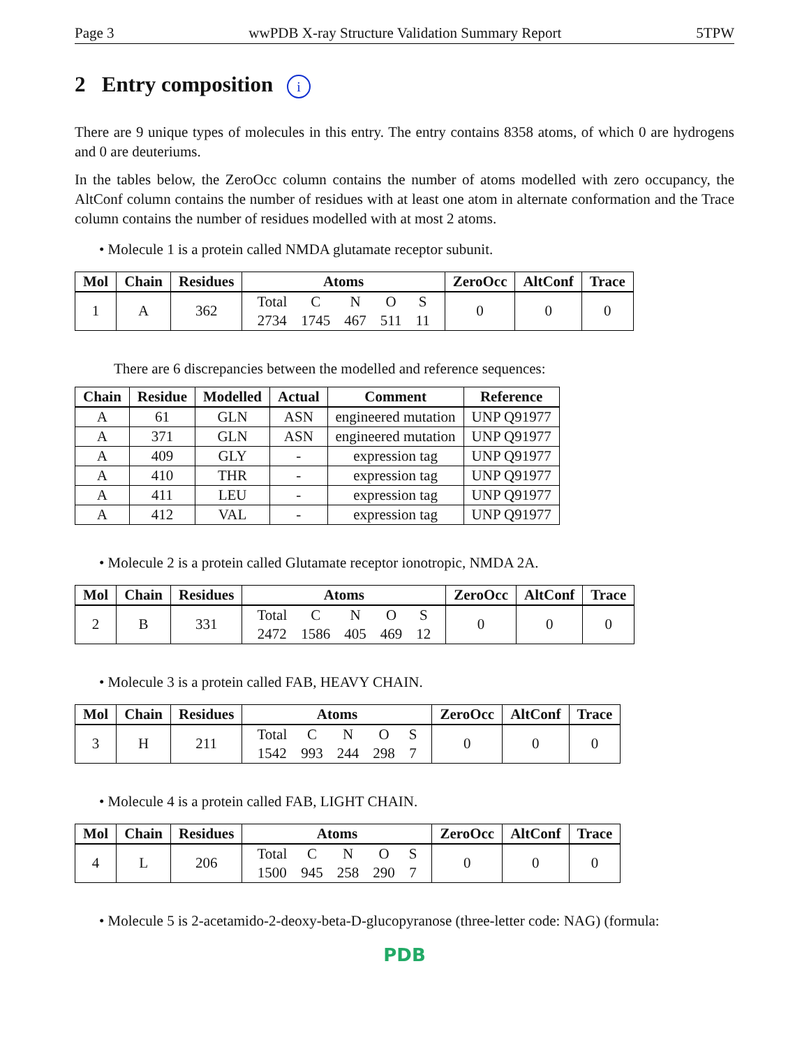Page 3 wwPDB X-ray Structure Validation Summary Report 5TPW
2 Entry composition i
There are 9 unique types of molecules in this entry. The entry contains 8358 atoms, of which 0 are hydrogens and 0 are deuteriums.
In the tables below, the ZeroOcc column contains the number of atoms modelled with zero occupancy, the AltConf column contains the number of residues with at least one atom in alternate conformation and the Trace column contains the number of residues modelled with at most 2 atoms.
• Molecule 1 is a protein called NMDA glutamate receptor subunit.
| Mol | Chain | Residues | Atoms | ZeroOcc | AltConf | Trace |
| --- | --- | --- | --- | --- | --- | --- |
| 1 | A | 362 | / Total / C / N / O / S / / 2734 / 1745 / 467 / 511 / 11 / | 0 | 0 | 0 |
There are 6 discrepancies between the modelled and reference sequences:
| Chain | Residue | Modelled | Actual | Comment | Reference |
| --- | --- | --- | --- | --- | --- |
| A | 61 | GLN | ASN | engineered mutation | UNP Q91977 |
| A | 371 | GLN | ASN | engineered mutation | UNP Q91977 |
| A | 409 | GLY | - | expression tag | UNP Q91977 |
| A | 410 | THR | - | expression tag | UNP Q91977 |
| A | 411 | LEU | - | expression tag | UNP Q91977 |
| A | 412 | VAL | - | expression tag | UNP Q91977 |
• Molecule 2 is a protein called Glutamate receptor ionotropic, NMDA 2A.
| Mol | Chain | Residues | Atoms | ZeroOcc | AltConf | Trace |
| --- | --- | --- | --- | --- | --- | --- |
| 2 | B | 331 | / Total / C / N / O / S / / 2472 / 1586 / 405 / 469 / 12 / | 0 | 0 | 0 |
• Molecule 3 is a protein called FAB, HEAVY CHAIN.
| Mol | Chain | Residues | Atoms | ZeroOcc | AltConf | Trace |
| --- | --- | --- | --- | --- | --- | --- |
| 3 | H | 211 | / Total / C / N / O / S / / 1542 / 993 / 244 / 298 / 7 / | 0 | 0 | 0 |
• Molecule 4 is a protein called FAB, LIGHT CHAIN.
| Mol | Chain | Residues | Atoms | ZeroOcc | AltConf | Trace |
| --- | --- | --- | --- | --- | --- | --- |
| 4 | L | 206 | / Total / C / N / O / S / / 1500 / 945 / 258 / 290 / 7 / | 0 | 0 | 0 |
• Molecule 5 is 2-acetamido-2-deoxy-beta-D-glucopyranose (three-letter code: NAG) (formula:
PDB